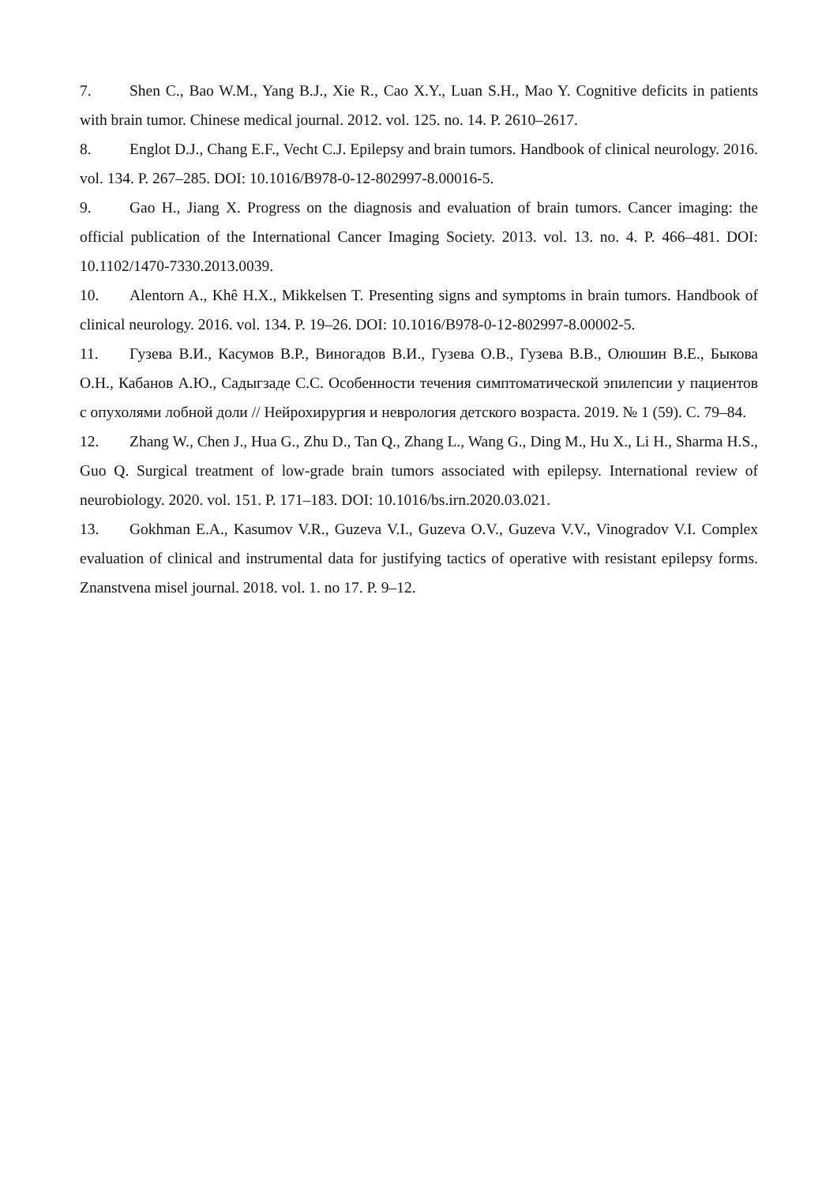7. Shen C., Bao W.M., Yang B.J., Xie R., Cao X.Y., Luan S.H., Mao Y. Cognitive deficits in patients with brain tumor. Chinese medical journal. 2012. vol. 125. no. 14. P. 2610–2617.
8. Englot D.J., Chang E.F., Vecht C.J. Epilepsy and brain tumors. Handbook of clinical neurology. 2016. vol. 134. P. 267–285. DOI: 10.1016/B978-0-12-802997-8.00016-5.
9. Gao H., Jiang X. Progress on the diagnosis and evaluation of brain tumors. Cancer imaging: the official publication of the International Cancer Imaging Society. 2013. vol. 13. no. 4. P. 466–481. DOI: 10.1102/1470-7330.2013.0039.
10. Alentorn A., Khê H.X., Mikkelsen T. Presenting signs and symptoms in brain tumors. Handbook of clinical neurology. 2016. vol. 134. P. 19–26. DOI: 10.1016/B978-0-12-802997-8.00002-5.
11. Гузева В.И., Касумов В.Р., Виногадов В.И., Гузева О.В., Гузева В.В., Олюшин В.Е., Быкова О.Н., Кабанов А.Ю., Садыгзаде С.С. Особенности течения симптоматической эпилепсии у пациентов с опухолями лобной доли // Нейрохирургия и неврология детского возраста. 2019. № 1 (59). С. 79–84.
12. Zhang W., Chen J., Hua G., Zhu D., Tan Q., Zhang L., Wang G., Ding M., Hu X., Li H., Sharma H.S., Guo Q. Surgical treatment of low-grade brain tumors associated with epilepsy. International review of neurobiology. 2020. vol. 151. P. 171–183. DOI: 10.1016/bs.irn.2020.03.021.
13. Gokhman E.A., Kasumov V.R., Guzeva V.I., Guzeva O.V., Guzeva V.V., Vinogradov V.I. Complex evaluation of clinical and instrumental data for justifying tactics of operative with resistant epilepsy forms. Znanstvena misel journal. 2018. vol. 1. no 17. P. 9–12.